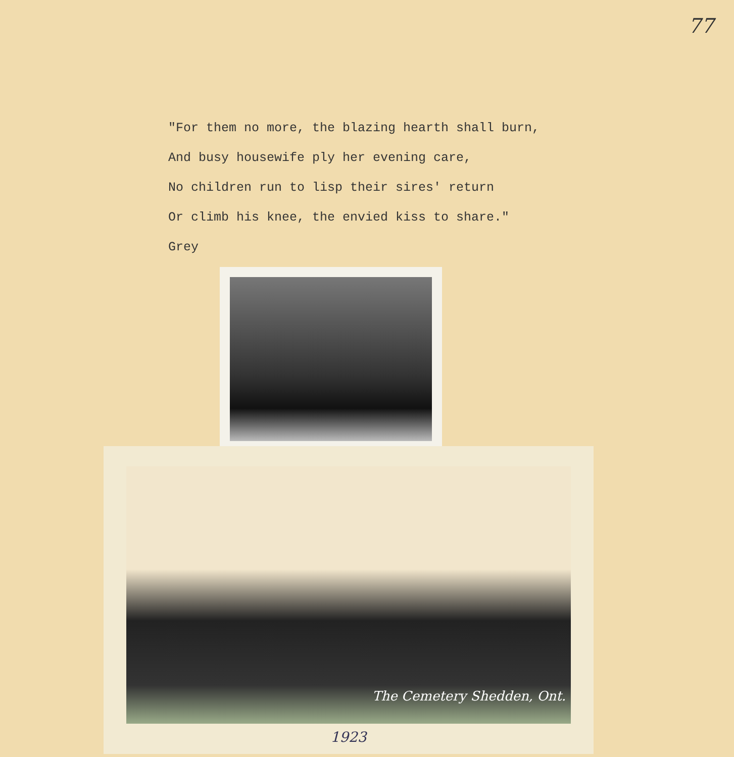77
"For them no more, the blazing hearth shall burn,
And busy housewife ply her evening care,
No children run to lisp their sires' return
Or climb his knee, the envied kiss to share."
Grey
The Cemetery Shedden, Ont.
1923